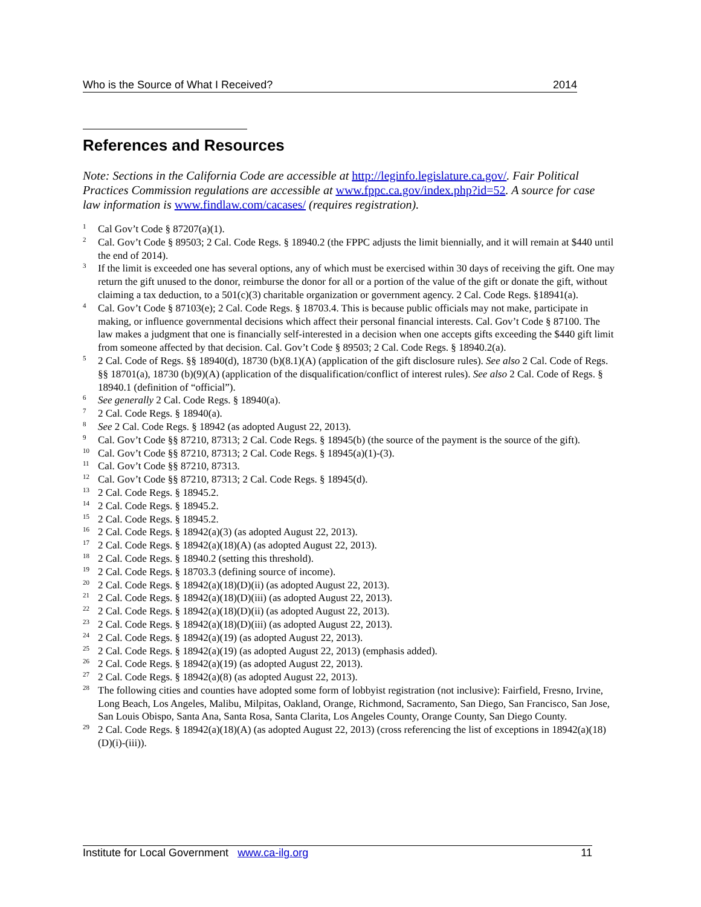Who is the Source of What I Received? 2014
References and Resources
Note: Sections in the California Code are accessible at http://leginfo.legislature.ca.gov/. Fair Political Practices Commission regulations are accessible at www.fppc.ca.gov/index.php?id=52. A source for case law information is www.findlaw.com/cacases/ (requires registration).
<sup>1</sup> Cal Gov’t Code § 87207(a)(1).
<sup>2</sup> Cal. Gov’t Code § 89503; 2 Cal. Code Regs. § 18940.2 (the FPPC adjusts the limit biennially, and it will remain at $440 until the end of 2014).
<sup>3</sup> If the limit is exceeded one has several options, any of which must be exercised within 30 days of receiving the gift. One may return the gift unused to the donor, reimburse the donor for all or a portion of the value of the gift or donate the gift, without claiming a tax deduction, to a 501(c)(3) charitable organization or government agency. 2 Cal. Code Regs. §18941(a).
<sup>4</sup> Cal. Gov’t Code § 87103(e); 2 Cal. Code Regs. § 18703.4. This is because public officials may not make, participate in making, or influence governmental decisions which affect their personal financial interests. Cal. Gov’t Code § 87100. The law makes a judgment that one is financially self-interested in a decision when one accepts gifts exceeding the $440 gift limit from someone affected by that decision. Cal. Gov’t Code § 89503; 2 Cal. Code Regs. § 18940.2(a).
<sup>5</sup> 2 Cal. Code of Regs. §§ 18940(d), 18730 (b)(8.1)(A) (application of the gift disclosure rules). See also 2 Cal. Code of Regs. §§ 18701(a), 18730 (b)(9)(A) (application of the disqualification/conflict of interest rules). See also 2 Cal. Code of Regs. § 18940.1 (definition of “official”).
<sup>6</sup> See generally 2 Cal. Code Regs. § 18940(a).
<sup>7</sup> 2 Cal. Code Regs. § 18940(a).
<sup>8</sup> See 2 Cal. Code Regs. § 18942 (as adopted August 22, 2013).
<sup>9</sup> Cal. Gov’t Code §§ 87210, 87313; 2 Cal. Code Regs. § 18945(b) (the source of the payment is the source of the gift).
<sup>10</sup> Cal. Gov’t Code §§ 87210, 87313; 2 Cal. Code Regs. § 18945(a)(1)-(3).
<sup>11</sup> Cal. Gov’t Code §§ 87210, 87313.
<sup>12</sup> Cal. Gov’t Code §§ 87210, 87313; 2 Cal. Code Regs. § 18945(d).
<sup>13</sup> 2 Cal. Code Regs. § 18945.2.
<sup>14</sup> 2 Cal. Code Regs. § 18945.2.
<sup>15</sup> 2 Cal. Code Regs. § 18945.2.
<sup>16</sup> 2 Cal. Code Regs. § 18942(a)(3) (as adopted August 22, 2013).
<sup>17</sup> 2 Cal. Code Regs. § 18942(a)(18)(A) (as adopted August 22, 2013).
<sup>18</sup> 2 Cal. Code Regs. § 18940.2 (setting this threshold).
<sup>19</sup> 2 Cal. Code Regs. § 18703.3 (defining source of income).
<sup>20</sup> 2 Cal. Code Regs. § 18942(a)(18)(D)(ii) (as adopted August 22, 2013).
<sup>21</sup> 2 Cal. Code Regs. § 18942(a)(18)(D)(iii) (as adopted August 22, 2013).
<sup>22</sup> 2 Cal. Code Regs. § 18942(a)(18)(D)(ii) (as adopted August 22, 2013).
<sup>23</sup> 2 Cal. Code Regs. § 18942(a)(18)(D)(iii) (as adopted August 22, 2013).
<sup>24</sup> 2 Cal. Code Regs. § 18942(a)(19) (as adopted August 22, 2013).
<sup>25</sup> 2 Cal. Code Regs. § 18942(a)(19) (as adopted August 22, 2013) (emphasis added).
<sup>26</sup> 2 Cal. Code Regs. § 18942(a)(19) (as adopted August 22, 2013).
<sup>27</sup> 2 Cal. Code Regs. § 18942(a)(8) (as adopted August 22, 2013).
<sup>28</sup> The following cities and counties have adopted some form of lobbyist registration (not inclusive): Fairfield, Fresno, Irvine, Long Beach, Los Angeles, Malibu, Milpitas, Oakland, Orange, Richmond, Sacramento, San Diego, San Francisco, San Jose, San Louis Obispo, Santa Ana, Santa Rosa, Santa Clarita, Los Angeles County, Orange County, San Diego County.
<sup>29</sup> 2 Cal. Code Regs. § 18942(a)(18)(A) (as adopted August 22, 2013) (cross referencing the list of exceptions in 18942(a)(18)(D)(i)-(iii)).
Institute for Local Government www.ca-ilg.org 11